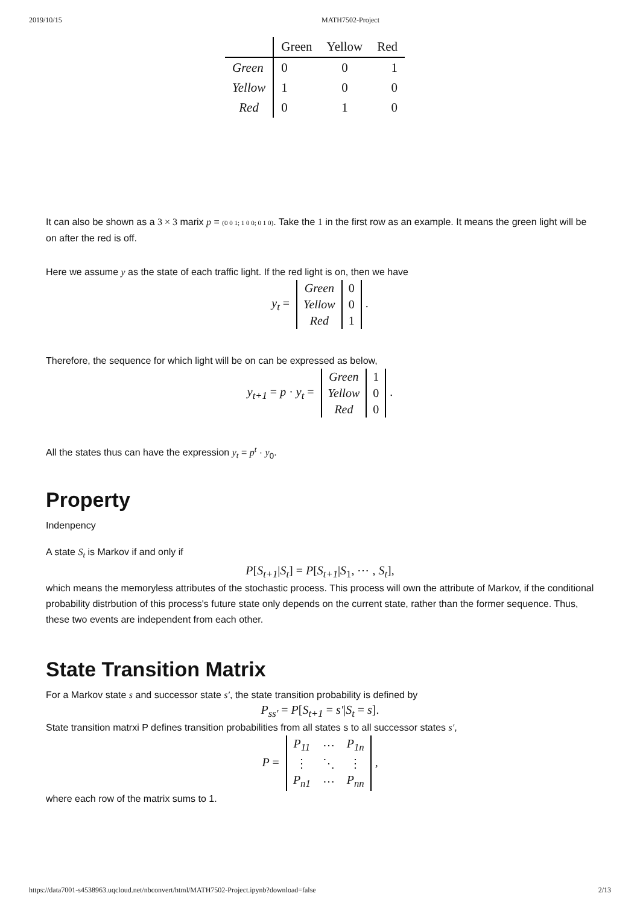2019/10/15 MATH7502-Project
| | Green | Yellow | Red |
| --- | --- | --- | --- |
| Green | 0 | 0 | 1 |
| Yellow | 1 | 0 | 0 |
| Red | 0 | 1 | 0 |
It can also be shown as a 3 × 3 marix p = (0 0 1; 1 0 0; 0 1 0). Take the 1 in the first row as an example. It means the green light will be on after the red is off.
Here we assume y as the state of each traffic light. If the red light is on, then we have
y<sub>t</sub> =
| Green | 0 |
| Yellow | 0 |
| Red | 1 |
.
Therefore, the sequence for which light will be on can be expressed as below,
y<sub>t+1</sub> = p · y<sub>t</sub> =
| Green | 1 |
| Yellow | 0 |
| Red | 0 |
.
All the states thus can have the expression y<sub>t</sub> = p<sup>t</sup> · y<sub>0</sub>.
Property
Indenpency
A state S<sub>t</sub> is Markov if and only if
P[S<sub>t+1</sub>|S<sub>t</sub>] = P[S<sub>t+1</sub>|S<sub>1</sub>, ⋯ , S<sub>t</sub>],
which means the memoryless attributes of the stochastic process. This process will own the attribute of Markov, if the conditional probability distrbution of this process's future state only depends on the current state, rather than the former sequence. Thus, these two events are independent from each other.
State Transition Matrix
For a Markov state s and successor state s′, the state transition probability is defined by
P<sub>ss′</sub> = P[S<sub>t+1</sub> = s′|S<sub>t</sub> = s].
State transition matrxi P defines transition probabilities from all states s to all successor states s′,
P =
| P<sub>11</sub> | ⋯ | P<sub>1n</sub> |
| ⋮ | ⋱ | ⋮ |
| P<sub>n1</sub> | ⋯ | P<sub>nn</sub> |
,
where each row of the matrix sums to 1.
https://data7001-s4538963.uqcloud.net/nbconvert/html/MATH7502-Project.ipynb?download=false 2/13